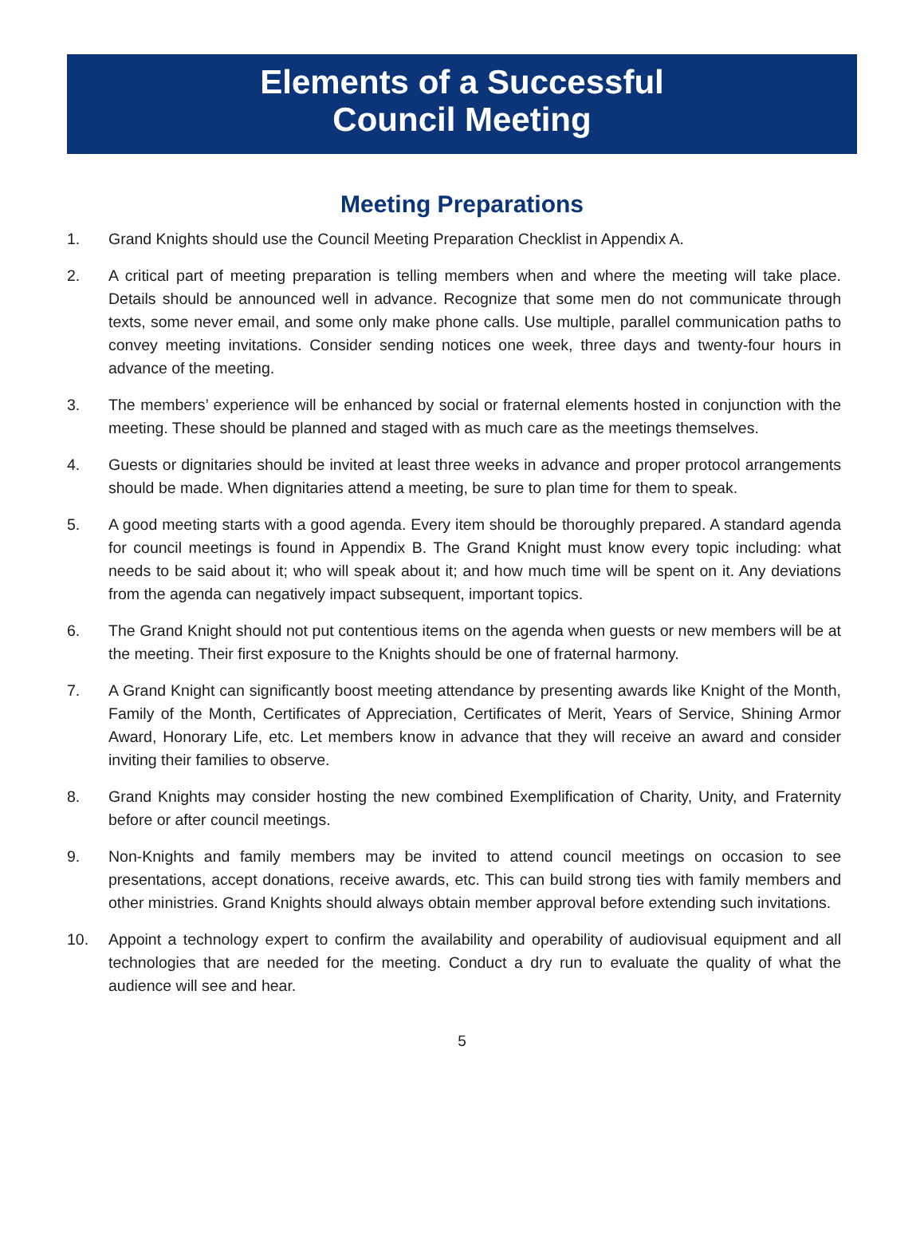Elements of a Successful
Council Meeting
Meeting Preparations
1. Grand Knights should use the Council Meeting Preparation Checklist in Appendix A.
2. A critical part of meeting preparation is telling members when and where the meeting will take place. Details should be announced well in advance. Recognize that some men do not communicate through texts, some never email, and some only make phone calls. Use multiple, parallel communication paths to convey meeting invitations. Consider sending notices one week, three days and twenty-four hours in advance of the meeting.
3. The members’ experience will be enhanced by social or fraternal elements hosted in conjunction with the meeting. These should be planned and staged with as much care as the meetings themselves.
4. Guests or dignitaries should be invited at least three weeks in advance and proper protocol arrangements should be made. When dignitaries attend a meeting, be sure to plan time for them to speak.
5. A good meeting starts with a good agenda. Every item should be thoroughly prepared. A standard agenda for council meetings is found in Appendix B. The Grand Knight must know every topic including: what needs to be said about it; who will speak about it; and how much time will be spent on it. Any deviations from the agenda can negatively impact subsequent, important topics.
6. The Grand Knight should not put contentious items on the agenda when guests or new members will be at the meeting. Their first exposure to the Knights should be one of fraternal harmony.
7. A Grand Knight can significantly boost meeting attendance by presenting awards like Knight of the Month, Family of the Month, Certificates of Appreciation, Certificates of Merit, Years of Service, Shining Armor Award, Honorary Life, etc. Let members know in advance that they will receive an award and consider inviting their families to observe.
8. Grand Knights may consider hosting the new combined Exemplification of Charity, Unity, and Fraternity before or after council meetings.
9. Non-Knights and family members may be invited to attend council meetings on occasion to see presentations, accept donations, receive awards, etc. This can build strong ties with family members and other ministries. Grand Knights should always obtain member approval before extending such invitations.
10. Appoint a technology expert to confirm the availability and operability of audiovisual equipment and all technologies that are needed for the meeting. Conduct a dry run to evaluate the quality of what the audience will see and hear.
5